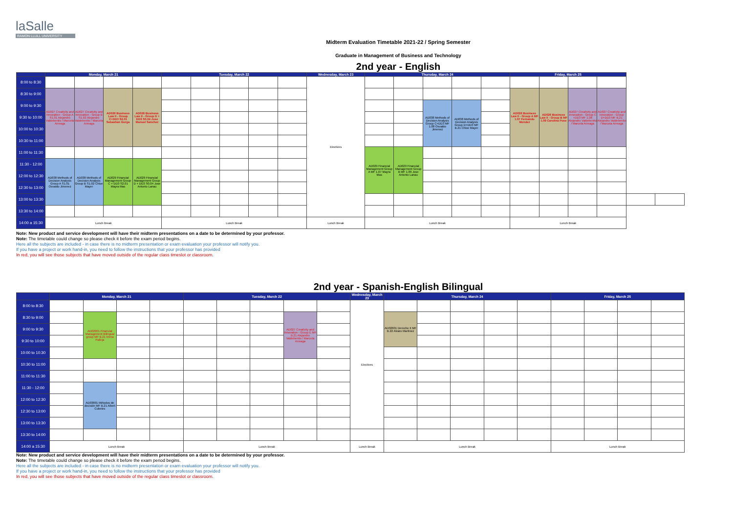laSalle
RAMON LLULL UNIVERSITY
Midterm Evaluation Timetable 2021-22 / Spring Semester
Graduate in Management of Business and Technology
2nd year - English
| | Monday, March 21 | | | | Tuesday, March 22 | | | | | Wednesday, March 23 | Thursday, March 24 | | | | | Friday, March 25 | | | | | |
| --- | --- | --- | --- | --- | --- | --- | --- | --- | --- | --- | --- | --- | --- | --- | --- | --- | --- | --- | --- | --- | --- |
| 8:00 to 8:30 | | | | | | | | | | Electives | | | | | | | | | | | |
| 8:30 to 9:00 | AD027 Creativity and Innovation - Group A S1.01 Alejandro Valdebenito / Marcela Arreaga | AD027 Creativity and Innovation - Group B S1.02 Alejandro Valdebenito / Marcela Arreaga | AD026 Business Law II - Group C+DD3 S2.01 Sebastian Gorga | AD026 Business Law II - Group D + DD3 S0.04 Jose Manuel Sanchez | | | | | | | | | | | | AD026 Business Law II - Group A MF 1.07 Fernando Mendez | AD026 Business Law II - Group B MF 1.09 Carolina Pose | AD027 Creativity and Innovation - Group C +DD3 MF 1.08 Alejandro Valdebenito / Marcela Arreaga | AD027 Creativity and Innovation - Group D+DD3 MF B.21 Alejandro Valdebenito / Marcela Arreaga | | |
| 9:00 to 9:30 | | | | | | | | | | | | | AD038 Methods of Decision Analysis Group C+DD3 MF 1.08 Osvaldo Jimenez | AD038 Methods of Decision Analysis Group D+DD3 MF B.21 Chloe Mayer | | | | | | | |
| 9:30 to 10:00 | | | | | | | | | | | | | | | | | | | | | |
| 10:00 to 10:30 | | | | | | | | | | | | | | | | | | | | | |
| 10:30 to 11:00 | | | | | | | | | | | | | | | | | | | | | |
| 11:00 to 11:30 | | | | | | | | | | | AD029 Financial Management Group A MF 1.07 Mayra Mas | AD029 Financial Management Group B MF 1.09 Jose Antonio Lanau | | | | | | | | | |
| 11:30 - 12:00 | AD038 Methods of Decision Analysis Group A S1.01 Osvaldo Jimenez | AD038 Methods of Decision Analysis Group B S1.02 Chloe Mayer | AD029 Financial Management Group C + DD3 S2.01 Mayra Mas | AD029 Financial Management Group D + DD3 S0.04 Jose Antonio Lanau | | | | | | | | | | | | | | | | | |
| 12:00 to 12:30 | | | | | | | | | | | | | | | | | | | | | |
| 12:30 to 13:00 | | | | | | | | | | | | | | | | | | | | | |
| 13:00 to 13:30 | | | | | | | | | | | | | | | | | | | | | |
| 13:30 to 14:00 | | | | | | | | | | | | | | | | | | | | | |
| 14:00 a 15:30 | Lunch Break | | | | Lunch Break | | | | | Lunch Break | Lunch Break | | | | | Lunch Break | | | | | |
Note: New product and service development will have their midterm presentations on a date to be determined by your professor.
Note: The timetable could change so please check it before the exam period begins.
Here all the subjects are included - in case there is no midterm presentation or exam evaluation your professor will notify you.
If you have a project or work hand-in, you need to follow the instructions that your professor has provided
In red, you will see those subjects that have moved outside of the regular class timeslot or classroom.
2nd year - Spanish-English Bilingual
| | Monday, March 21 | | | | Tuesday, March 22 | | | | | Wednesday, March 23 | Thursday, March 24 | | | | | Friday, March 25 | | | |
| --- | --- | --- | --- | --- | --- | --- | --- | --- | --- | --- | --- | --- | --- | --- | --- | --- | --- | --- | --- |
| 8:00 to 8:30 | | | | | | | | | | Electives | | | | | | | | | |
| 8:30 to 9:00 | | AD02901 Financial Management Bilingual group MF B.21 Imma Palleja | | | | | | AD027 Creativity and Innovation - Group E MF B.21 Alejandro Valdebenito / Marcela Arreaga | | | AD02601 Derecho II MF B.22 Alvaro Martinez | | | | | | | | |
| 9:00 to 9:30 | | | | | | | | | | | | | | | | | | | |
| 9:30 to 10:00 | | | | | | | | | | | | | | | | | | | |
| 10:00 to 10:30 | | | | | | | | | | | | | | | | | | | |
| 10:30 to 11:00 | | | | | | | | | | | | | | | | | | | |
| 11:00 to 11:30 | | | | | | | | | | | | | | | | | | | |
| 11:30 - 12:00 | | AD03801 Métodos de decisión MF B.21 Albert Cubeles | | | | | | | | | | | | | | | | | |
| 12:00 to 12:30 | | | | | | | | | | | | | | | | | | | |
| 12:30 to 13:00 | | | | | | | | | | | | | | | | | | | |
| 13:00 to 13:30 | | | | | | | | | | | | | | | | | | | |
| 13:30 to 14:00 | | | | | | | | | | | | | | | | | | | |
| 14:00 a 15:30 | Lunch Break | | | | Lunch Break | | | | | Lunch Break | Lunch Break | | | | | Lunch Break | | | |
Note: New product and service development will have their midterm presentations on a date to be determined by your professor.
Note: The timetable could change so please check it before the exam period begins.
Here all the subjects are included - in case there is no midterm presentation or exam evaluation your professor will notify you.
If you have a project or work hand-in, you need to follow the instructions that your professor has provided
In red, you will see those subjects that have moved outside of the regular class timeslot or classroom.